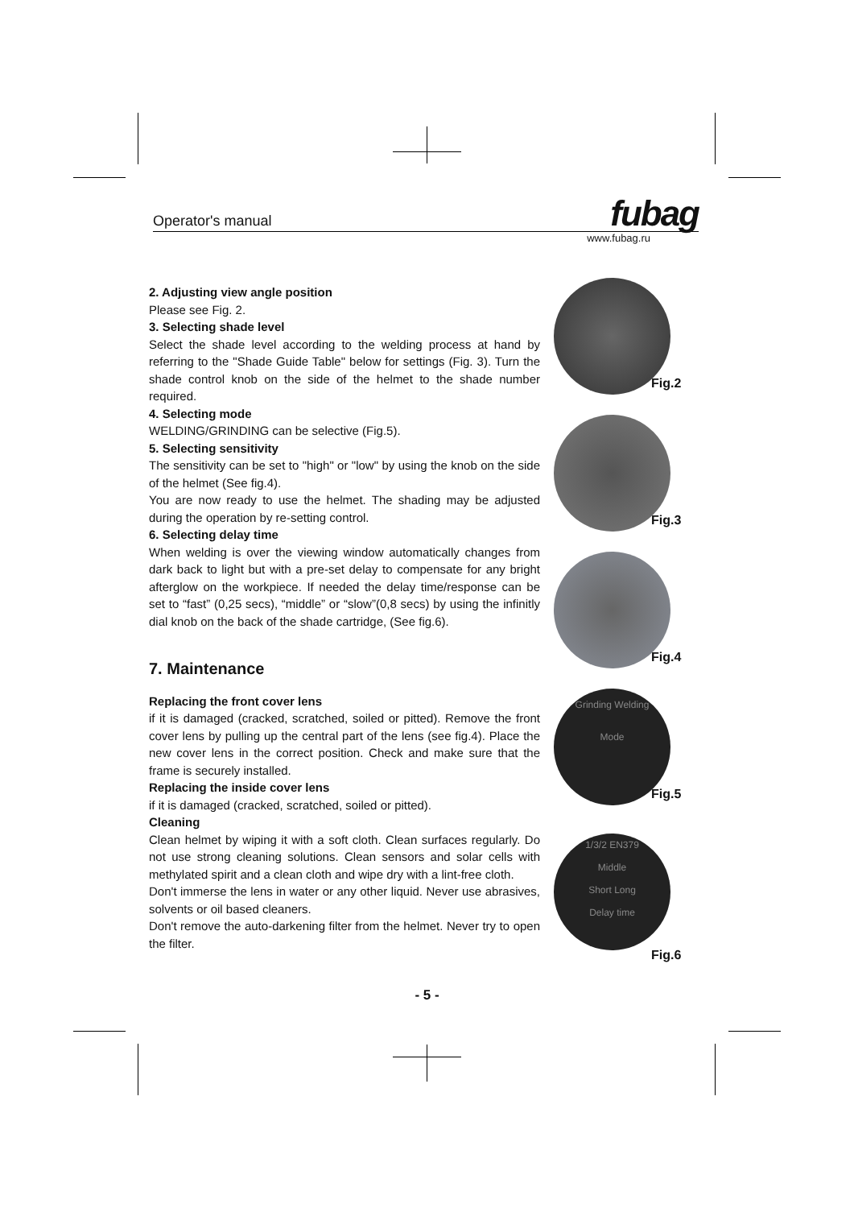Operator's manual
fubag
www.fubag.ru
2. Adjusting view angle position
Please see Fig. 2.
3. Selecting shade level
Select the shade level according to the welding process at hand by referring to the "Shade Guide Table" below for settings (Fig. 3). Turn the shade control knob on the side of the helmet to the shade number required.
4. Selecting mode
WELDING/GRINDING can be selective (Fig.5).
5. Selecting sensitivity
The sensitivity can be set to "high" or "low" by using the knob on the side of the helmet (See fig.4).
You are now ready to use the helmet. The shading may be adjusted during the operation by re-setting control.
6. Selecting delay time
When welding is over the viewing window automatically changes from dark back to light but with a pre-set delay to compensate for any bright afterglow on the workpiece. If needed the delay time/response can be set to “fast” (0,25 secs), “middle” or “slow”(0,8 secs) by using the infinitly dial knob on the back of the shade cartridge, (See fig.6).
7. Maintenance
Replacing the front cover lens
if it is damaged (cracked, scratched, soiled or pitted). Remove the front cover lens by pulling up the central part of the lens (see fig.4). Place the new cover lens in the correct position. Check and make sure that the frame is securely installed.
Replacing the inside cover lens
if it is damaged (cracked, scratched, soiled or pitted).
Cleaning
Clean helmet by wiping it with a soft cloth. Clean surfaces regularly. Do not use strong cleaning solutions. Clean sensors and solar cells with methylated spirit and a clean cloth and wipe dry with a lint-free cloth.
Don't immerse the lens in water or any other liquid. Never use abrasives, solvents or oil based cleaners.
Don't remove the auto-darkening filter from the helmet. Never try to open the filter.
Fig.2
Fig.3
Fig.4
Grinding Welding
Mode
Fig.5
1/3/2 EN379
Middle
Short Long
Delay time
Fig.6
- 5 -